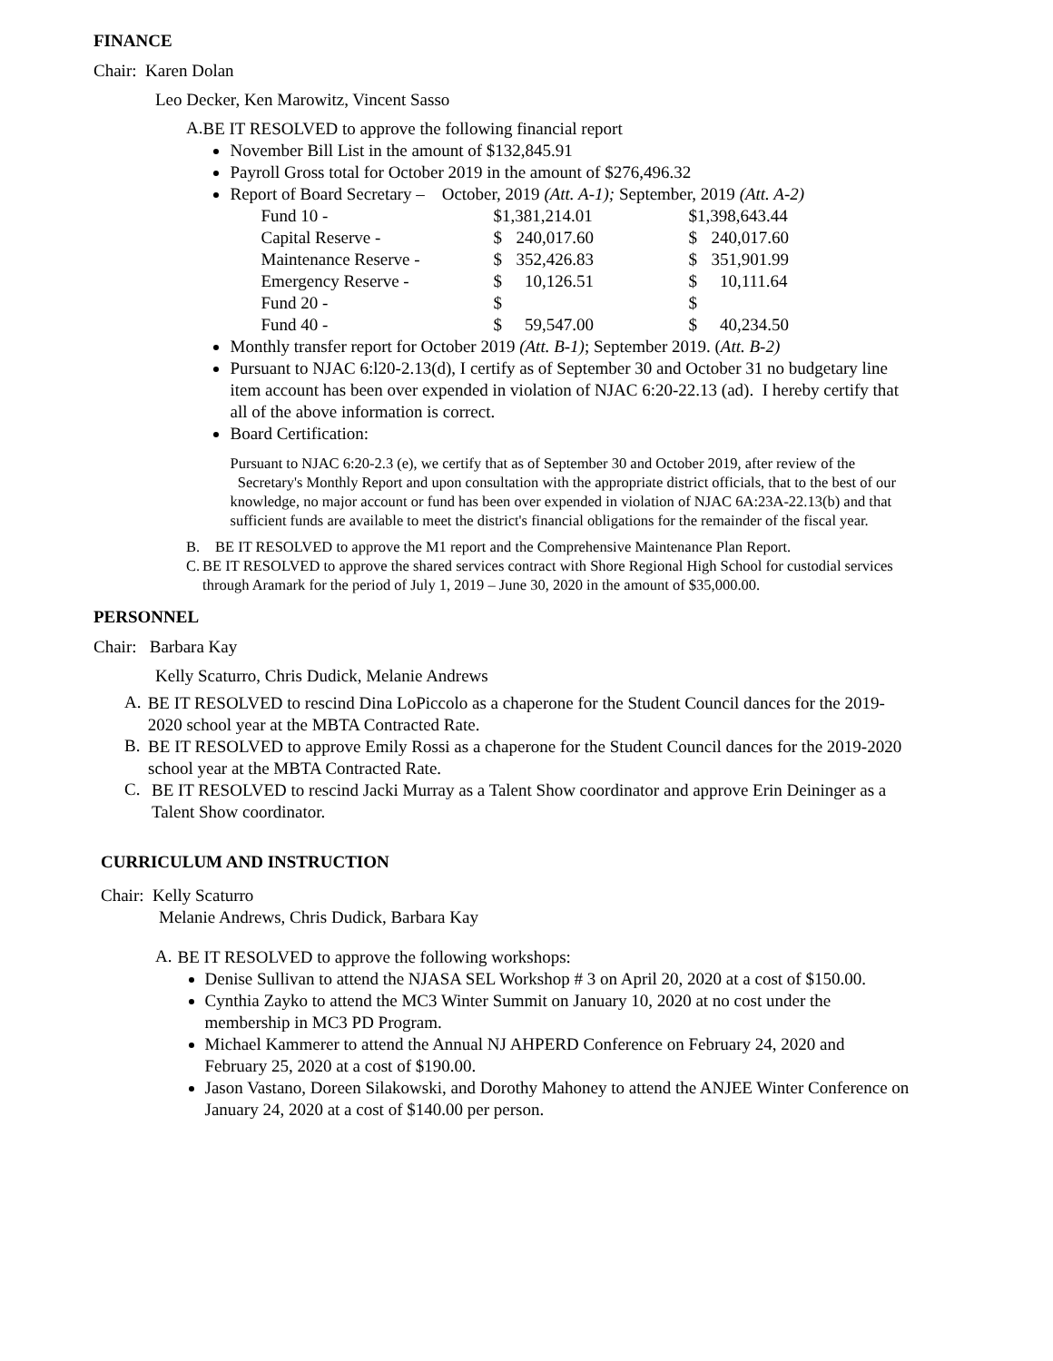FINANCE
Chair: Karen Dolan
Leo Decker, Ken Marowitz, Vincent Sasso
A.
BE IT RESOLVED to approve the following financial report
November Bill List in the amount of $132,845.91
Payroll Gross total for October 2019 in the amount of $276,496.32
Report of Board Secretary – October, 2019 (Att. A-1); September, 2019 (Att. A-2)
| Fund 10 - | $1,381,214.01 | | $1,398,643.44 | |
| Capital Reserve - | $ | 240,017.60 | $ | 240,017.60 |
| Maintenance Reserve - | $ | 352,426.83 | $ | 351,901.99 |
| Emergency Reserve - | $ | 10,126.51 | $ | 10,111.64 |
| Fund 20 - | $ | | $ | |
| Fund 40 - | $ | 59,547.00 | $ | 40,234.50 |
Monthly transfer report for October 2019 (Att. B-1); September 2019. (Att. B-2)
Pursuant to NJAC 6:l20-2.13(d), I certify as of September 30 and October 31 no budgetary line item account has been over expended in violation of NJAC 6:20-22.13 (ad). I hereby certify that all of the above information is correct.
Board Certification:
Pursuant to NJAC 6:20-2.3 (e), we certify that as of September 30 and October 2019, after review of the Secretary's Monthly Report and upon consultation with the appropriate district officials, that to the best of our knowledge, no major account or fund has been over expended in violation of NJAC 6A:23A-22.13(b) and that sufficient funds are available to meet the district's financial obligations for the remainder of the fiscal year.
B. BE IT RESOLVED to approve the M1 report and the Comprehensive Maintenance Plan Report.
C. BE IT RESOLVED to approve the shared services contract with Shore Regional High School for custodial services through Aramark for the period of July 1, 2019 – June 30, 2020 in the amount of $35,000.00.
PERSONNEL
Chair: Barbara Kay
Kelly Scaturro, Chris Dudick, Melanie Andrews
A.
BE IT RESOLVED to rescind Dina LoPiccolo as a chaperone for the Student Council dances for the 2019-2020 school year at the MBTA Contracted Rate.
B.
BE IT RESOLVED to approve Emily Rossi as a chaperone for the Student Council dances for the 2019-2020 school year at the MBTA Contracted Rate.
C.
BE IT RESOLVED to rescind Jacki Murray as a Talent Show coordinator and approve Erin Deininger as a Talent Show coordinator.
CURRICULUM AND INSTRUCTION
Chair: Kelly Scaturro
Melanie Andrews, Chris Dudick, Barbara Kay
A.
BE IT RESOLVED to approve the following workshops:
Denise Sullivan to attend the NJASA SEL Workshop # 3 on April 20, 2020 at a cost of $150.00.
Cynthia Zayko to attend the MC3 Winter Summit on January 10, 2020 at no cost under the membership in MC3 PD Program.
Michael Kammerer to attend the Annual NJ AHPERD Conference on February 24, 2020 and February 25, 2020 at a cost of $190.00.
Jason Vastano, Doreen Silakowski, and Dorothy Mahoney to attend the ANJEE Winter Conference on January 24, 2020 at a cost of $140.00 per person.